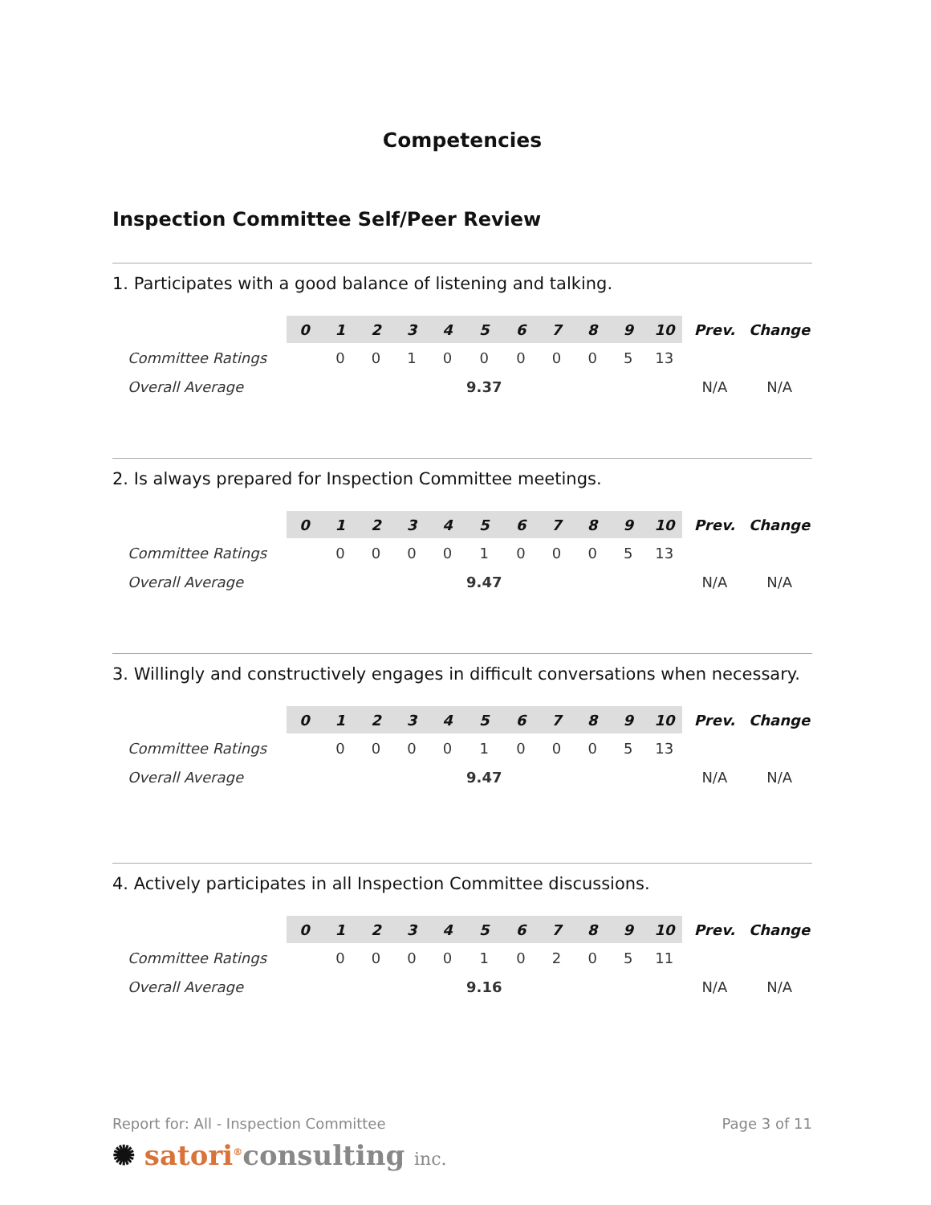Competencies
Inspection Committee Self/Peer Review
1. Participates with a good balance of listening and talking.
| | 0 | 1 | 2 | 3 | 4 | 5 | 6 | 7 | 8 | 9 | 10 | Prev. | Change |
| --- | --- | --- | --- | --- | --- | --- | --- | --- | --- | --- | --- | --- | --- |
| Committee Ratings | | 0 | 0 | 1 | 0 | 0 | 0 | 0 | 0 | 5 | 13 | | |
| Overall Average | | | | | | 9.37 | | | | | | N/A | N/A |
2. Is always prepared for Inspection Committee meetings.
| | 0 | 1 | 2 | 3 | 4 | 5 | 6 | 7 | 8 | 9 | 10 | Prev. | Change |
| --- | --- | --- | --- | --- | --- | --- | --- | --- | --- | --- | --- | --- | --- |
| Committee Ratings | | 0 | 0 | 0 | 0 | 1 | 0 | 0 | 0 | 5 | 13 | | |
| Overall Average | | | | | | 9.47 | | | | | | N/A | N/A |
3. Willingly and constructively engages in difficult conversations when necessary.
| | 0 | 1 | 2 | 3 | 4 | 5 | 6 | 7 | 8 | 9 | 10 | Prev. | Change |
| --- | --- | --- | --- | --- | --- | --- | --- | --- | --- | --- | --- | --- | --- |
| Committee Ratings | | 0 | 0 | 0 | 0 | 1 | 0 | 0 | 0 | 5 | 13 | | |
| Overall Average | | | | | | 9.47 | | | | | | N/A | N/A |
4. Actively participates in all Inspection Committee discussions.
| | 0 | 1 | 2 | 3 | 4 | 5 | 6 | 7 | 8 | 9 | 10 | Prev. | Change |
| --- | --- | --- | --- | --- | --- | --- | --- | --- | --- | --- | --- | --- | --- |
| Committee Ratings | | 0 | 0 | 0 | 0 | 1 | 0 | 2 | 0 | 5 | 11 | | |
| Overall Average | | | | | | 9.16 | | | | | | N/A | N/A |
Report for: All - Inspection Committee Page 3 of 11
✺ satori<sup>®</sup>consulting inc.